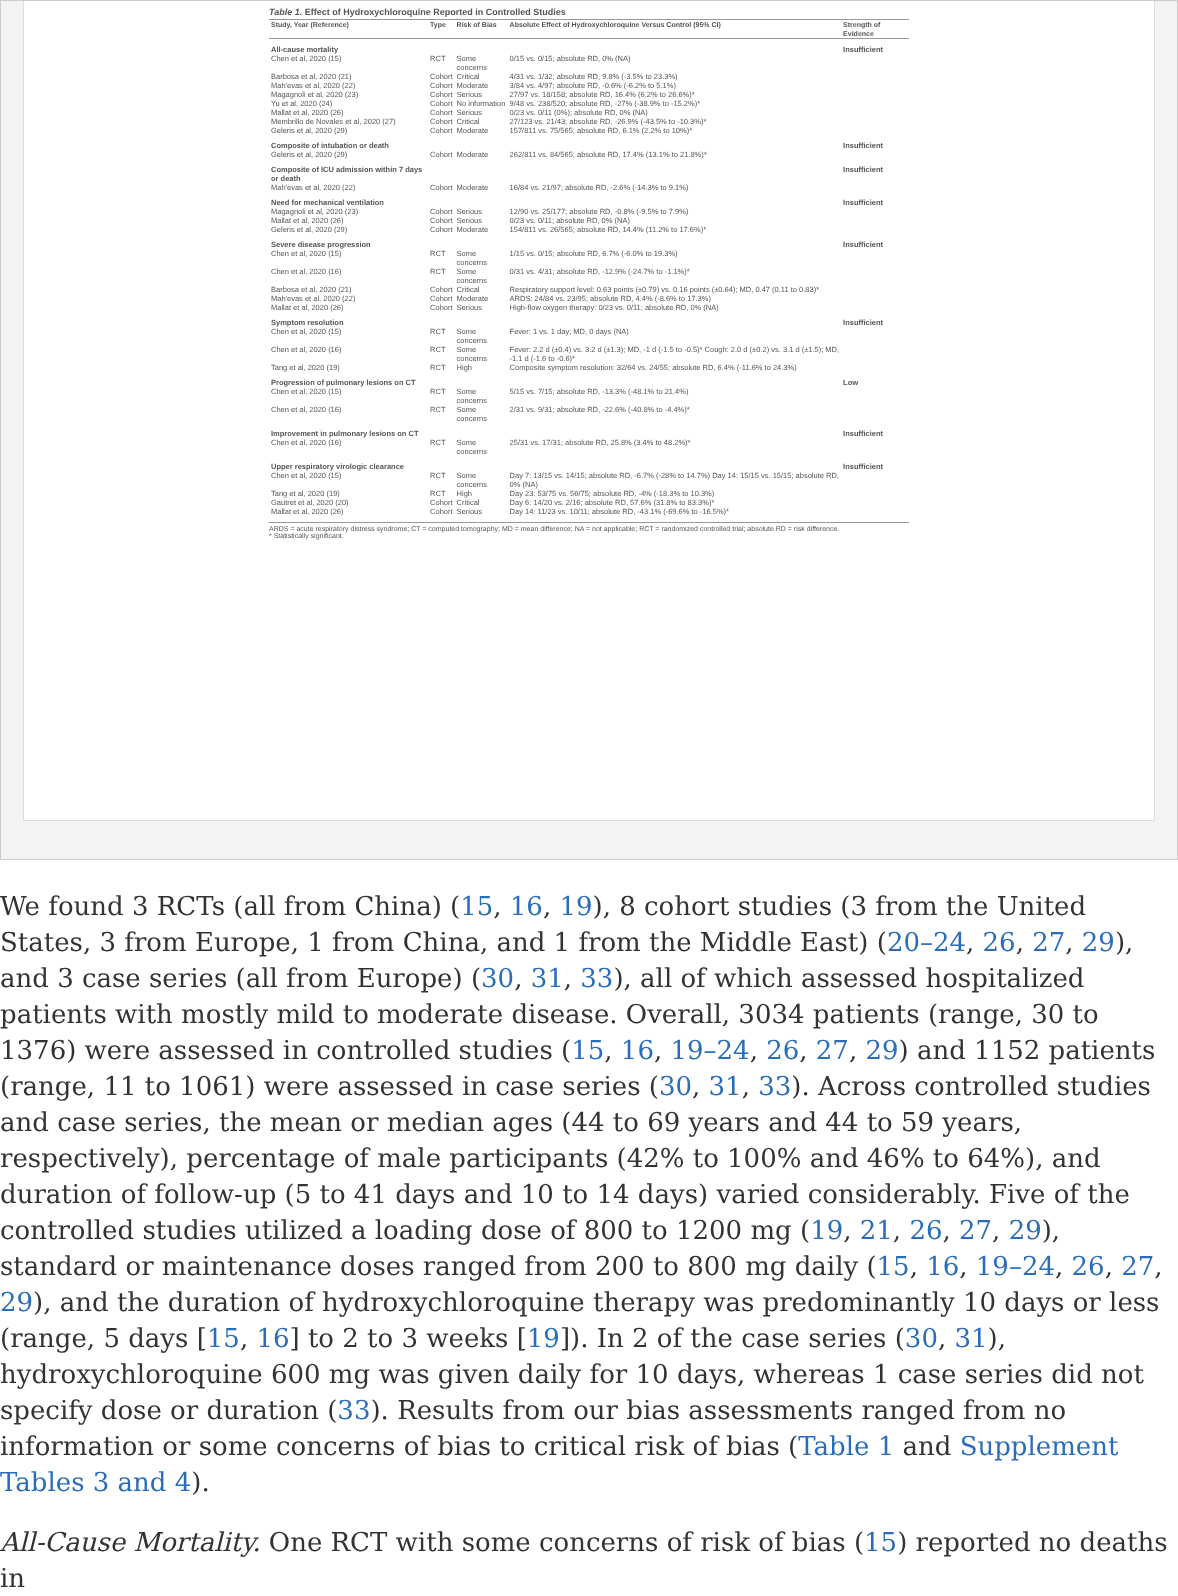Table 1. Effect of Hydroxychloroquine Reported in Controlled Studies
| Study, Year (Reference) | Type | Risk of Bias | Absolute Effect of Hydroxychloroquine Versus Control (95% CI) | Strength of Evidence |
| --- | --- | --- | --- | --- |
| All-cause mortality | | | | Insufficient |
| Chen et al, 2020 (15) | RCT | Some concerns | 0/15 vs. 0/15; absolute RD, 0% (NA) | |
| Barbosa et al, 2020 (21) | Cohort | Critical | 4/31 vs. 1/32; absolute RD, 9.8% (-3.5% to 23.3%) | |
| Mah'evas et al, 2020 (22) | Cohort | Moderate | 3/84 vs. 4/97; absolute RD, -0.6% (-6.2% to 5.1%) | |
| Magagnoli et al, 2020 (23) | Cohort | Serious | 27/97 vs. 18/158; absolute RD, 16.4% (6.2% to 26.6%)* | |
| Yu et al, 2020 (24) | Cohort | No information | 9/48 vs. 238/520; absolute RD, -27% (-38.9% to -15.2%)* | |
| Mallat et al, 2020 (26) | Cohort | Serious | 0/23 vs. 0/11 (0%); absolute RD, 0% (NA) | |
| Membrillo de Novales et al, 2020 (27) | Cohort | Critical | 27/123 vs. 21/43; absolute RD, -26.9% (-43.5% to -10.3%)* | |
| Geleris et al, 2020 (29) | Cohort | Moderate | 157/811 vs. 75/565; absolute RD, 6.1% (2.2% to 10%)* | |
| Composite of intubation or death | | | | Insufficient |
| Geleris et al, 2020 (29) | Cohort | Moderate | 262/811 vs. 84/565; absolute RD, 17.4% (13.1% to 21.8%)* | |
| Composite of ICU admission within 7 days or death | | | | Insufficient |
| Mah'evas et al, 2020 (22) | Cohort | Moderate | 16/84 vs. 21/97; absolute RD, -2.6% (-14.3% to 9.1%) | |
| Need for mechanical ventilation | | | | Insufficient |
| Magagnoli et al, 2020 (23) | Cohort | Serious | 12/90 vs. 25/177; absolute RD, -0.8% (-9.5% to 7.9%) | |
| Mallat et al, 2020 (26) | Cohort | Serious | 0/23 vs. 0/11; absolute RD, 0% (NA) | |
| Geleris et al, 2020 (29) | Cohort | Moderate | 154/811 vs. 26/565; absolute RD, 14.4% (11.2% to 17.6%)* | |
| Severe disease progression | | | | Insufficient |
| Chen et al, 2020 (15) | RCT | Some concerns | 1/15 vs. 0/15; absolute RD, 6.7% (-6.0% to 19.3%) | |
| Chen et al, 2020 (16) | RCT | Some concerns | 0/31 vs. 4/31; absolute RD, -12.9% (-24.7% to -1.1%)* | |
| Barbosa et al, 2020 (21) | Cohort | Critical | Respiratory support level: 0.63 points (±0.79) vs. 0.16 points (±0.64); MD, 0.47 (0.11 to 0.83)* | |
| Mah'evas et al, 2020 (22) | Cohort | Moderate | ARDS: 24/84 vs. 23/95; absolute RD, 4.4% (-8.6% to 17.3%) | |
| Mallat et al, 2020 (26) | Cohort | Serious | High-flow oxygen therapy: 0/23 vs. 0/11; absolute RD, 0% (NA) | |
| Symptom resolution | | | | Insufficient |
| Chen et al, 2020 (15) | RCT | Some concerns | Fever: 1 vs. 1 day; MD, 0 days (NA) | |
| Chen et al, 2020 (16) | RCT | Some concerns | Fever: 2.2 d (±0.4) vs. 3.2 d (±1.3); MD, -1 d (-1.5 to -0.5)* Cough: 2.0 d (±0.2) vs. 3.1 d (±1.5); MD, -1.1 d (-1.6 to -0.6)* | |
| Tang et al, 2020 (19) | RCT | High | Composite symptom resolution: 32/64 vs. 24/55; absolute RD, 6.4% (-11.6% to 24.3%) | |
| Progression of pulmonary lesions on CT | | | | Low |
| Chen et al, 2020 (15) | RCT | Some concerns | 5/15 vs. 7/15; absolute RD, -13.3% (-48.1% to 21.4%) | |
| Chen et al, 2020 (16) | RCT | Some concerns | 2/31 vs. 9/31; absolute RD, -22.6% (-40.8% to -4.4%)* | |
| Improvement in pulmonary lesions on CT | | | | Insufficient |
| Chen et al, 2020 (16) | RCT | Some concerns | 25/31 vs. 17/31; absolute RD, 25.8% (3.4% to 48.2%)* | |
| Upper respiratory virologic clearance | | | | Insufficient |
| Chen et al, 2020 (15) | RCT | Some concerns | Day 7: 13/15 vs. 14/15; absolute RD, -6.7% (-28% to 14.7%) Day 14: 15/15 vs. 15/15; absolute RD, 0% (NA) | |
| Tang et al, 2020 (19) | RCT | High | Day 23: 53/75 vs. 56/75; absolute RD, -4% (-18.3% to 10.3%) | |
| Gautret et al, 2020 (20) | Cohort | Critical | Day 6: 14/20 vs. 2/16; absolute RD, 57.6% (31.8% to 83.3%)* | |
| Mallat et al, 2020 (26) | Cohort | Serious | Day 14: 11/23 vs. 10/11; absolute RD, -43.1% (-69.6% to -16.5%)* | |
ARDS = acute respiratory distress syndrome; CT = computed tomography; MD = mean difference; NA = not applicable; RCT = randomized controlled trial; absolute RD = risk difference.
* Statistically significant.
We found 3 RCTs (all from China) (15, 16, 19), 8 cohort studies (3 from the United States, 3 from Europe, 1 from China, and 1 from the Middle East) (20–24, 26, 27, 29), and 3 case series (all from Europe) (30, 31, 33), all of which assessed hospitalized patients with mostly mild to moderate disease. Overall, 3034 patients (range, 30 to 1376) were assessed in controlled studies (15, 16, 19–24, 26, 27, 29) and 1152 patients (range, 11 to 1061) were assessed in case series (30, 31, 33). Across controlled studies and case series, the mean or median ages (44 to 69 years and 44 to 59 years, respectively), percentage of male participants (42% to 100% and 46% to 64%), and duration of follow-up (5 to 41 days and 10 to 14 days) varied considerably. Five of the controlled studies utilized a loading dose of 800 to 1200 mg (19, 21, 26, 27, 29), standard or maintenance doses ranged from 200 to 800 mg daily (15, 16, 19–24, 26, 27, 29), and the duration of hydroxychloroquine therapy was predominantly 10 days or less (range, 5 days [15, 16] to 2 to 3 weeks [19]). In 2 of the case series (30, 31), hydroxychloroquine 600 mg was given daily for 10 days, whereas 1 case series did not specify dose or duration (33). Results from our bias assessments ranged from no information or some concerns of bias to critical risk of bias (Table 1 and Supplement Tables 3 and 4).
All-Cause Mortality. One RCT with some concerns of risk of bias (15) reported no deaths in